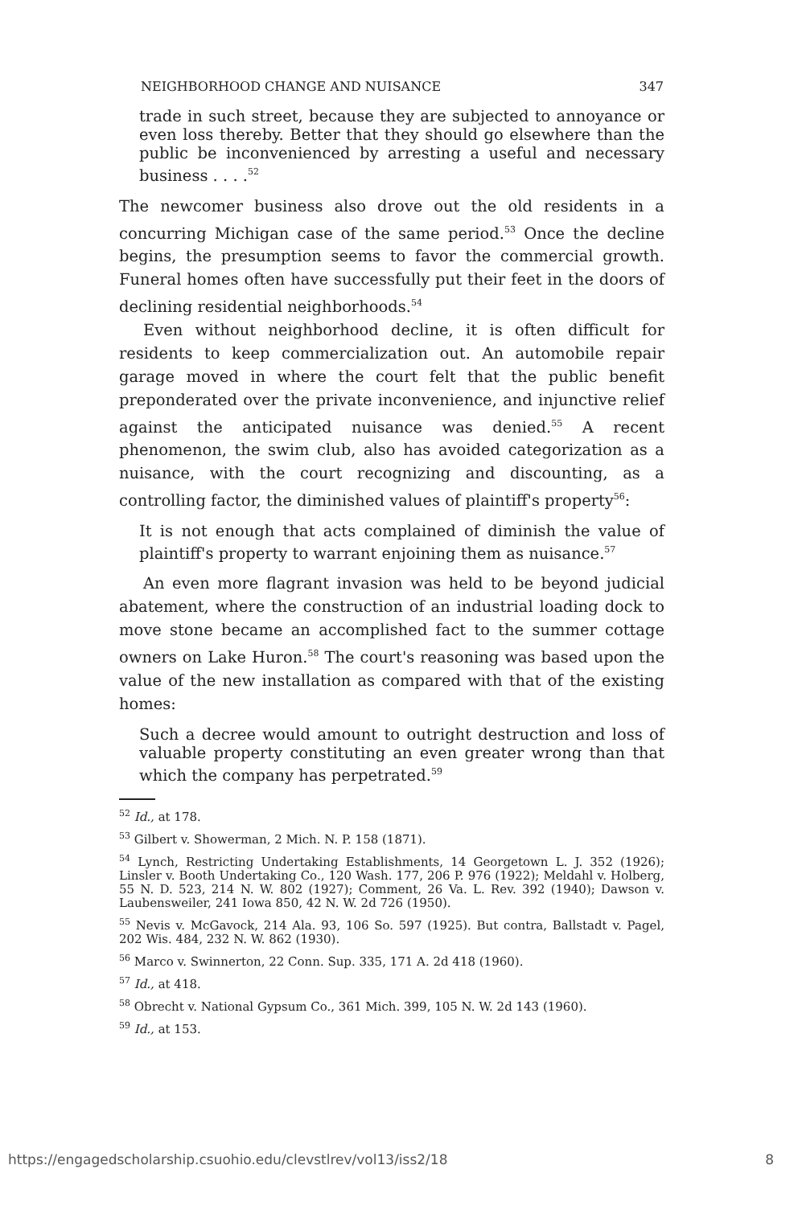NEIGHBORHOOD CHANGE AND NUISANCE 347
trade in such street, because they are subjected to annoyance or even loss thereby. Better that they should go elsewhere than the public be inconvenienced by arresting a useful and necessary business . . . .<sup>52</sup>
The newcomer business also drove out the old residents in a concurring Michigan case of the same period.<sup>53</sup> Once the decline begins, the presumption seems to favor the commercial growth. Funeral homes often have successfully put their feet in the doors of declining residential neighborhoods.<sup>54</sup>
Even without neighborhood decline, it is often difficult for residents to keep commercialization out. An automobile repair garage moved in where the court felt that the public benefit preponderated over the private inconvenience, and injunctive relief against the anticipated nuisance was denied.<sup>55</sup> A recent phenomenon, the swim club, also has avoided categorization as a nuisance, with the court recognizing and discounting, as a controlling factor, the diminished values of plaintiff's property<sup>56</sup>:
It is not enough that acts complained of diminish the value of plaintiff's property to warrant enjoining them as nuisance.<sup>57</sup>
An even more flagrant invasion was held to be beyond judicial abatement, where the construction of an industrial loading dock to move stone became an accomplished fact to the summer cottage owners on Lake Huron.<sup>58</sup> The court's reasoning was based upon the value of the new installation as compared with that of the existing homes:
Such a decree would amount to outright destruction and loss of valuable property constituting an even greater wrong than that which the company has perpetrated.<sup>59</sup>
<sup>52</sup> Id., at 178.
<sup>53</sup> Gilbert v. Showerman, 2 Mich. N. P. 158 (1871).
<sup>54</sup> Lynch, Restricting Undertaking Establishments, 14 Georgetown L. J. 352 (1926); Linsler v. Booth Undertaking Co., 120 Wash. 177, 206 P. 976 (1922); Meldahl v. Holberg, 55 N. D. 523, 214 N. W. 802 (1927); Comment, 26 Va. L. Rev. 392 (1940); Dawson v. Laubensweiler, 241 Iowa 850, 42 N. W. 2d 726 (1950).
<sup>55</sup> Nevis v. McGavock, 214 Ala. 93, 106 So. 597 (1925). But contra, Ballstadt v. Pagel, 202 Wis. 484, 232 N. W. 862 (1930).
<sup>56</sup> Marco v. Swinnerton, 22 Conn. Sup. 335, 171 A. 2d 418 (1960).
<sup>57</sup> Id., at 418.
<sup>58</sup> Obrecht v. National Gypsum Co., 361 Mich. 399, 105 N. W. 2d 143 (1960).
<sup>59</sup> Id., at 153.
https://engagedscholarship.csuohio.edu/clevstlrev/vol13/iss2/18 8